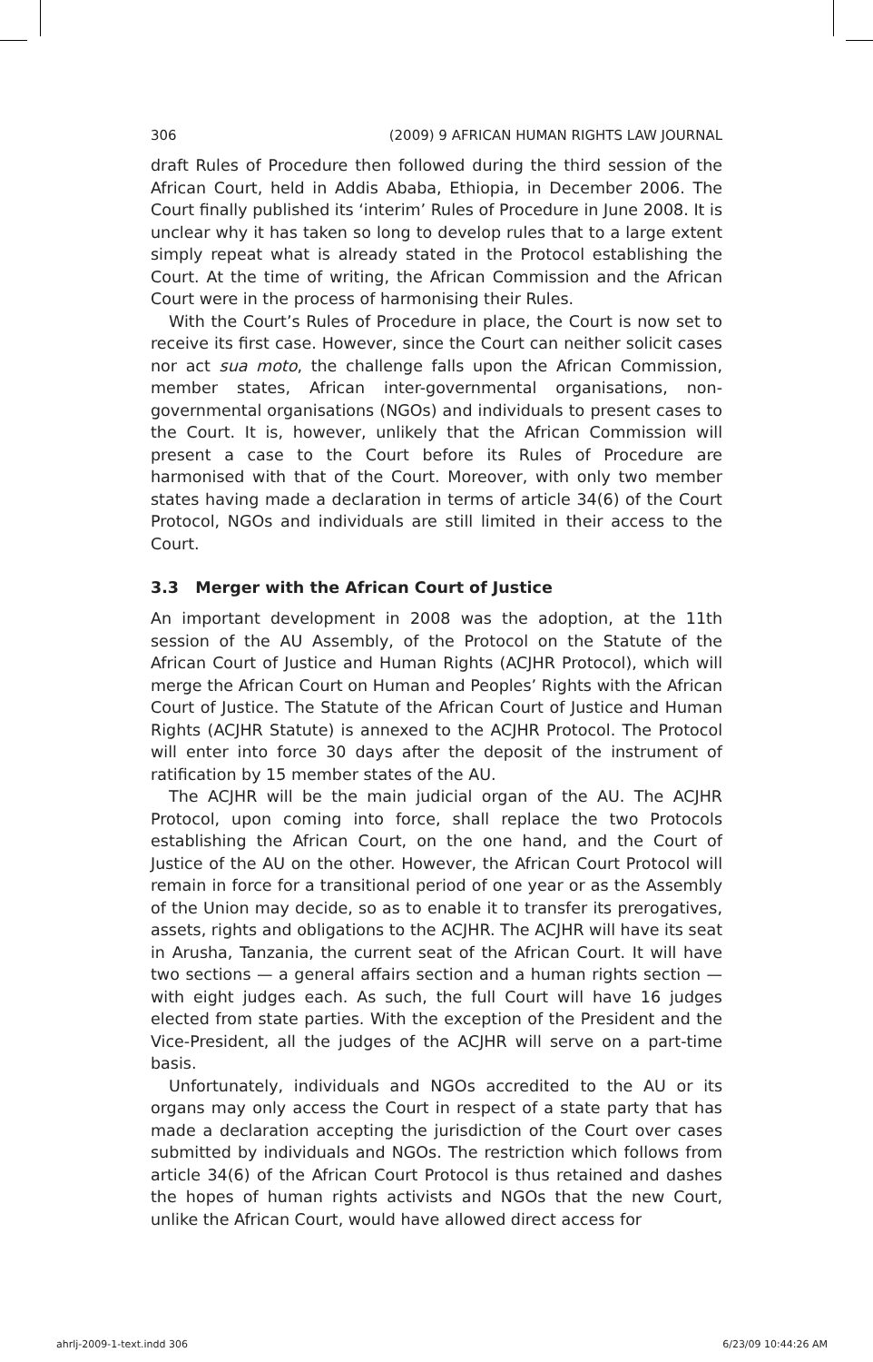306 (2009) 9 AFRICAN HUMAN RIGHTS LAW JOURNAL
draft Rules of Procedure then followed during the third session of the African Court, held in Addis Ababa, Ethiopia, in December 2006. The Court finally published its ‘interim’ Rules of Procedure in June 2008. It is unclear why it has taken so long to develop rules that to a large extent simply repeat what is already stated in the Protocol establishing the Court. At the time of writing, the African Commission and the African Court were in the process of harmonising their Rules.
With the Court’s Rules of Procedure in place, the Court is now set to receive its first case. However, since the Court can neither solicit cases nor act sua moto, the challenge falls upon the African Commission, member states, African inter-governmental organisations, non-governmental organisations (NGOs) and individuals to present cases to the Court. It is, however, unlikely that the African Commission will present a case to the Court before its Rules of Procedure are harmonised with that of the Court. Moreover, with only two member states having made a declaration in terms of article 34(6) of the Court Protocol, NGOs and individuals are still limited in their access to the Court.
3.3 Merger with the African Court of Justice
An important development in 2008 was the adoption, at the 11th session of the AU Assembly, of the Protocol on the Statute of the African Court of Justice and Human Rights (ACJHR Protocol), which will merge the African Court on Human and Peoples’ Rights with the African Court of Justice. The Statute of the African Court of Justice and Human Rights (ACJHR Statute) is annexed to the ACJHR Protocol. The Protocol will enter into force 30 days after the deposit of the instrument of ratification by 15 member states of the AU.
The ACJHR will be the main judicial organ of the AU. The ACJHR Protocol, upon coming into force, shall replace the two Protocols establishing the African Court, on the one hand, and the Court of Justice of the AU on the other. However, the African Court Protocol will remain in force for a transitional period of one year or as the Assembly of the Union may decide, so as to enable it to transfer its prerogatives, assets, rights and obligations to the ACJHR. The ACJHR will have its seat in Arusha, Tanzania, the current seat of the African Court. It will have two sections — a general affairs section and a human rights section — with eight judges each. As such, the full Court will have 16 judges elected from state parties. With the exception of the President and the Vice-President, all the judges of the ACJHR will serve on a part-time basis.
Unfortunately, individuals and NGOs accredited to the AU or its organs may only access the Court in respect of a state party that has made a declaration accepting the jurisdiction of the Court over cases submitted by individuals and NGOs. The restriction which follows from article 34(6) of the African Court Protocol is thus retained and dashes the hopes of human rights activists and NGOs that the new Court, unlike the African Court, would have allowed direct access for
ahrlj-2009-1-text.indd 306 6/23/09 10:44:26 AM